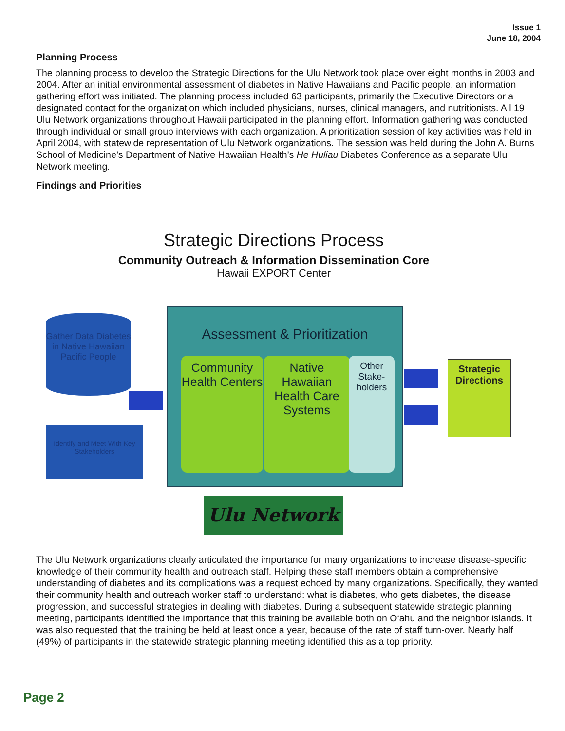Issue 1
June 18, 2004
Planning Process
The planning process to develop the Strategic Directions for the Ulu Network took place over eight months in 2003 and 2004. After an initial environmental assessment of diabetes in Native Hawaiians and Pacific people, an information gathering effort was initiated. The planning process included 63 participants, primarily the Executive Directors or a designated contact for the organization which included physicians, nurses, clinical managers, and nutritionists. All 19 Ulu Network organizations throughout Hawaii participated in the planning effort. Information gathering was conducted through individual or small group interviews with each organization. A prioritization session of key activities was held in April 2004, with statewide representation of Ulu Network organizations. The session was held during the John A. Burns School of Medicine’s Department of Native Hawaiian Health’s He Huliau Diabetes Conference as a separate Ulu Network meeting.
Findings and Priorities
Strategic Directions Process
Community Outreach & Information Dissemination Core
Hawaii EXPORT Center
Gather Data Diabetes in Native Hawaiian Pacific People
Identify and Meet With Key Stakeholders
Assessment & Prioritization
Community Health Centers
Native Hawaiian Health Care Systems
Other Stake-holders
Strategic Directions
Ulu Network
The Ulu Network organizations clearly articulated the importance for many organizations to increase disease-specific knowledge of their community health and outreach staff. Helping these staff members obtain a comprehensive understanding of diabetes and its complications was a request echoed by many organizations. Specifically, they wanted their community health and outreach worker staff to understand: what is diabetes, who gets diabetes, the disease progression, and successful strategies in dealing with diabetes. During a subsequent statewide strategic planning meeting, participants identified the importance that this training be available both on O‘ahu and the neighbor islands. It was also requested that the training be held at least once a year, because of the rate of staff turn-over. Nearly half (49%) of participants in the statewide strategic planning meeting identified this as a top priority.
Page 2